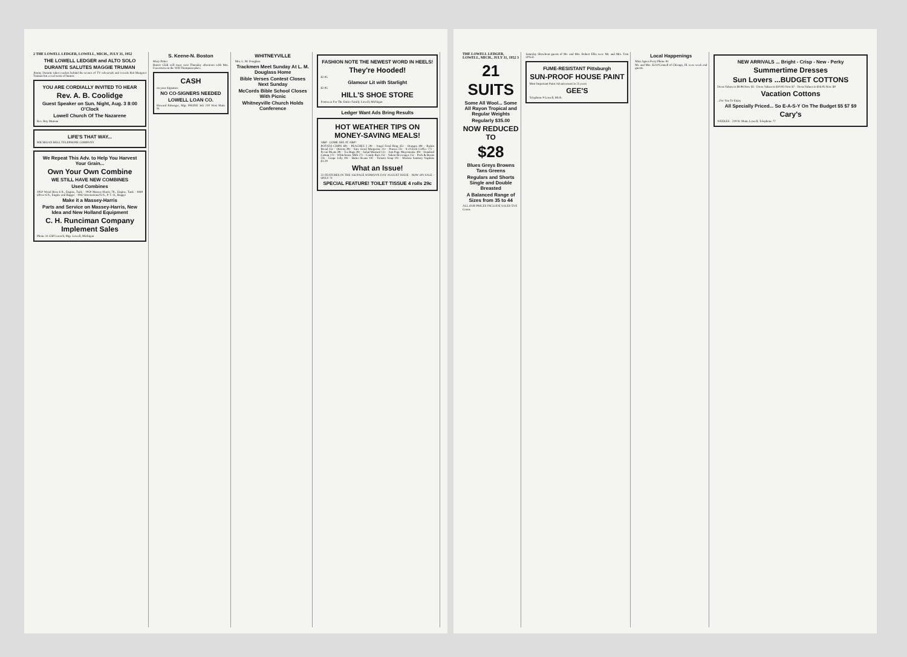2 THE LOWELL LEDGER, LOWELL, MICH., JULY 31, 1952
THE LOWELL LEDGER and ALTO SOLO
DURANTE SALUTES MAGGIE TRUMAN
Jimmy Durante takes readers behind the scenes of TV rehearsals and reveals that Margaret Truman has a real sense of humor.
YOU ARE CORDIALLY INVITED TO HEAR
Rev. A. B. Coolidge
Guest Speaker on Sun. Night, Aug. 3 8:00 O'Clock
Lowell Church Of The Nazarene
Rev. Roy Mumau
LIFE'S THAT WAY...
MICHIGAN BELL TELEPHONE COMPANY
We Repeat This Adv. to Help You Harvest Your Grain...
Own Your Own Combine
WE STILL HAVE NEW COMBINES
Used Combines
1950 Wood Bros 6 ft., Engine, Tank · 1950 Massey-Harris 7ft., Engine, Tank · 1949 Oliver 6 ft., Engine and Bagger · 1942 International 6 ft., P. T. O., Bagger
Make it a Massey-Harris
Parts and Service on Massey-Harris, New Idea and New Holland Equipment
C. H. Runciman Company Implement Sales
Phone 31 Cliff Loesch, Mgr. Lowell, Michigan
S. Keene-N. Boston
Mary Potter
Bunco Club will meet next Thursday afternoon with Mrs. Feuerstein on the Will Thompson place.
CASH
on your Signature
NO CO-SIGNERS NEEDED
LOWELL LOAN CO.
Howard Rittenger, Mgr. PHONE 565 210 West Main St.
WHITNEYVILLE
Mrs. L. M. Douglass
Trackmen Meet Sunday At L. M. Douglass Home
Bible Verses Contest Closes Next Sunday
McCords Bible School Closes With Picnic
Whitneyville Church Holds Conference
FASHION NOTE THE NEWEST WORD IN HEELS!
They're Hooded!
$2.95
Glamour Lit with Starlight
$2.95
HILL'S SHOE STORE
Footwear For The Entire Family Lowell, Michigan
Ledger Want Ads Bring Results
HOT WEATHER TIPS ON MONEY-SAVING MEALS!
A&P · COME SEE AT A&P!
POTATO CHIPS 69c · PEACHES 2 29c · Angel Food Ring 45c · Oranges 49c · Raisin Bread 15c · Onions 39c · Sure Good Margarine 21c · Prunes 23c · 8 o'Clock Coffee 77c · Pecan Meats 39c · Tea Bags 39c · Salad Mustard 12c · Ann Page Mayonnaise 49c · Standard Catsup 17c · Whitehouse Milk 27c · Candy Bars 25c · Yukon Beverages 25c · Pork & Beans 23c · Grape Jelly 19c · Butter Beans 10c · Tomato Soup 10c · Modess Sanitary Napkins $1.29
What an Issue!
22 FEATURES IN THE 156 PAGE WOMAN'S DAY AUGUST ISSUE · NOW ON SALE · ONLY 7¢
SPECIAL FEATURE! TOILET TISSUE 4 rolls 29c
THE LOWELL LEDGER, LOWELL, MICH., JULY 31, 1952 3
21 SUITS
Some All Wool... Some All Rayon Tropical and Regular Weights
Regularly $35.00
NOW REDUCED TO
$28
Blues Greys Browns Tans Greens
Regulars and Shorts Single and Double Breasted
A Balanced Range of Sizes from 35 to 44
ALL OUR PRICES INCLUDE SALES TAX
Coons
Saturday Showboat guests of Mr. and Mrs. Robert Ellis were Mr. and Mrs. Tom O'Neil.
FUME-RESISTANT Pittsburgh
SUN-PROOF HOUSE PAINT
Most Important Paint Advancement in 25 years
GEE'S
Telephone 9 Lowell, Mich.
Local Happenings
Miss Agnes Perry Phone 81
Mr. and Mrs. Ed O'Connell of Chicago, Ill. were week end guests.
NEW ARRIVALS ... Bright - Crisp - New - Perky
Summertime Dresses
Sun Lovers ...BUDGET COTTONS
Dress Values to $8.98 Now $5 · Dress Values to $10.95 Now $7 · Dress Values to $16.95 Now $9
Vacation Cottons
...For You To Enjoy
All Specially Priced... So E-A-S-Y On The Budget $5 $7 $9
Cary's
WEEKES · 219 W. Main, Lowell, Telephone 77